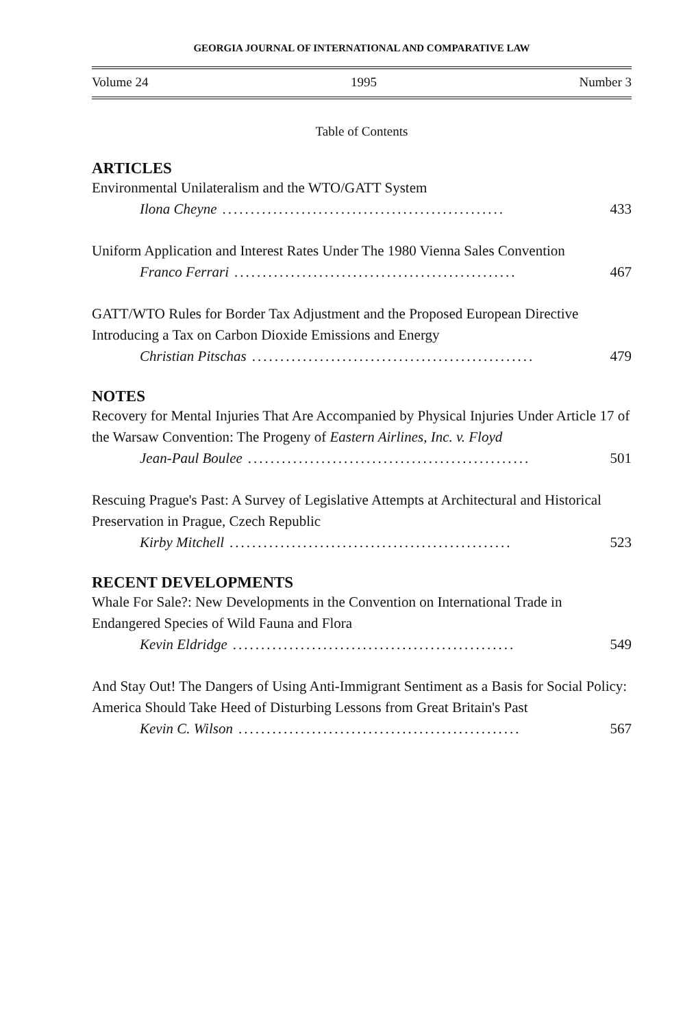GEORGIA JOURNAL OF INTERNATIONAL AND COMPARATIVE LAW
Volume 24 1995 Number 3
Table of Contents
ARTICLES
Environmental Unilateralism and the WTO/GATT System
Ilona Cheyne.................................................. 433
Uniform Application and Interest Rates Under The 1980 Vienna Sales Convention
Franco Ferrari.................................................. 467
GATT/WTO Rules for Border Tax Adjustment and the Proposed European Directive Introducing a Tax on Carbon Dioxide Emissions and Energy
Christian Pitschas.................................................. 479
NOTES
Recovery for Mental Injuries That Are Accompanied by Physical Injuries Under Article 17 of the Warsaw Convention: The Progeny of Eastern Airlines, Inc. v. Floyd
Jean-Paul Boulee.................................................. 501
Rescuing Prague's Past: A Survey of Legislative Attempts at Architectural and Historical Preservation in Prague, Czech Republic
Kirby Mitchell.................................................. 523
RECENT DEVELOPMENTS
Whale For Sale?: New Developments in the Convention on International Trade in Endangered Species of Wild Fauna and Flora
Kevin Eldridge.................................................. 549
And Stay Out! The Dangers of Using Anti-Immigrant Sentiment as a Basis for Social Policy: America Should Take Heed of Disturbing Lessons from Great Britain's Past
Kevin C. Wilson.................................................. 567